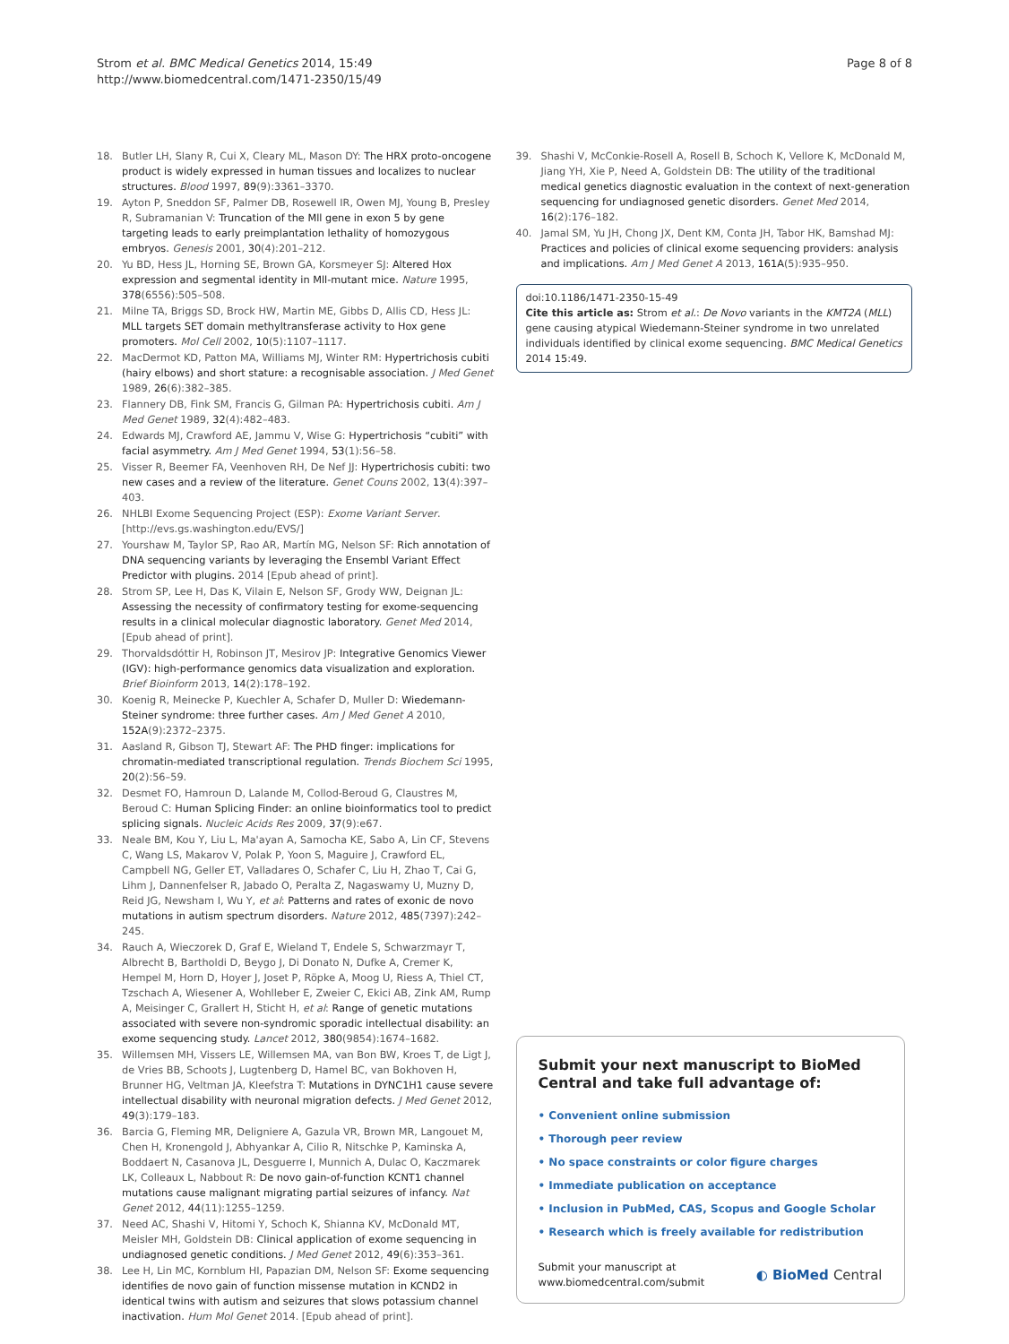Strom et al. BMC Medical Genetics 2014, 15:49
http://www.biomedcentral.com/1471-2350/15/49
Page 8 of 8
18. Butler LH, Slany R, Cui X, Cleary ML, Mason DY: The HRX proto-oncogene product is widely expressed in human tissues and localizes to nuclear structures. Blood 1997, 89(9):3361–3370.
19. Ayton P, Sneddon SF, Palmer DB, Rosewell IR, Owen MJ, Young B, Presley R, Subramanian V: Truncation of the Mll gene in exon 5 by gene targeting leads to early preimplantation lethality of homozygous embryos. Genesis 2001, 30(4):201–212.
20. Yu BD, Hess JL, Horning SE, Brown GA, Korsmeyer SJ: Altered Hox expression and segmental identity in Mll-mutant mice. Nature 1995, 378(6556):505–508.
21. Milne TA, Briggs SD, Brock HW, Martin ME, Gibbs D, Allis CD, Hess JL: MLL targets SET domain methyltransferase activity to Hox gene promoters. Mol Cell 2002, 10(5):1107–1117.
22. MacDermot KD, Patton MA, Williams MJ, Winter RM: Hypertrichosis cubiti (hairy elbows) and short stature: a recognisable association. J Med Genet 1989, 26(6):382–385.
23. Flannery DB, Fink SM, Francis G, Gilman PA: Hypertrichosis cubiti. Am J Med Genet 1989, 32(4):482–483.
24. Edwards MJ, Crawford AE, Jammu V, Wise G: Hypertrichosis “cubiti” with facial asymmetry. Am J Med Genet 1994, 53(1):56–58.
25. Visser R, Beemer FA, Veenhoven RH, De Nef JJ: Hypertrichosis cubiti: two new cases and a review of the literature. Genet Couns 2002, 13(4):397–403.
26. NHLBI Exome Sequencing Project (ESP): Exome Variant Server. [http://evs.gs.washington.edu/EVS/]
27. Yourshaw M, Taylor SP, Rao AR, Martín MG, Nelson SF: Rich annotation of DNA sequencing variants by leveraging the Ensembl Variant Effect Predictor with plugins. 2014 [Epub ahead of print].
28. Strom SP, Lee H, Das K, Vilain E, Nelson SF, Grody WW, Deignan JL: Assessing the necessity of confirmatory testing for exome-sequencing results in a clinical molecular diagnostic laboratory. Genet Med 2014, [Epub ahead of print].
29. Thorvaldsdóttir H, Robinson JT, Mesirov JP: Integrative Genomics Viewer (IGV): high-performance genomics data visualization and exploration. Brief Bioinform 2013, 14(2):178–192.
30. Koenig R, Meinecke P, Kuechler A, Schafer D, Muller D: Wiedemann-Steiner syndrome: three further cases. Am J Med Genet A 2010, 152A(9):2372–2375.
31. Aasland R, Gibson TJ, Stewart AF: The PHD finger: implications for chromatin-mediated transcriptional regulation. Trends Biochem Sci 1995, 20(2):56–59.
32. Desmet FO, Hamroun D, Lalande M, Collod-Beroud G, Claustres M, Beroud C: Human Splicing Finder: an online bioinformatics tool to predict splicing signals. Nucleic Acids Res 2009, 37(9):e67.
33. Neale BM, Kou Y, Liu L, Ma'ayan A, Samocha KE, Sabo A, Lin CF, Stevens C, Wang LS, Makarov V, Polak P, Yoon S, Maguire J, Crawford EL, Campbell NG, Geller ET, Valladares O, Schafer C, Liu H, Zhao T, Cai G, Lihm J, Dannenfelser R, Jabado O, Peralta Z, Nagaswamy U, Muzny D, Reid JG, Newsham I, Wu Y, et al: Patterns and rates of exonic de novo mutations in autism spectrum disorders. Nature 2012, 485(7397):242–245.
34. Rauch A, Wieczorek D, Graf E, Wieland T, Endele S, Schwarzmayr T, Albrecht B, Bartholdi D, Beygo J, Di Donato N, Dufke A, Cremer K, Hempel M, Horn D, Hoyer J, Joset P, Röpke A, Moog U, Riess A, Thiel CT, Tzschach A, Wiesener A, Wohlleber E, Zweier C, Ekici AB, Zink AM, Rump A, Meisinger C, Grallert H, Sticht H, et al: Range of genetic mutations associated with severe non-syndromic sporadic intellectual disability: an exome sequencing study. Lancet 2012, 380(9854):1674–1682.
35. Willemsen MH, Vissers LE, Willemsen MA, van Bon BW, Kroes T, de Ligt J, de Vries BB, Schoots J, Lugtenberg D, Hamel BC, van Bokhoven H, Brunner HG, Veltman JA, Kleefstra T: Mutations in DYNC1H1 cause severe intellectual disability with neuronal migration defects. J Med Genet 2012, 49(3):179–183.
36. Barcia G, Fleming MR, Deligniere A, Gazula VR, Brown MR, Langouet M, Chen H, Kronengold J, Abhyankar A, Cilio R, Nitschke P, Kaminska A, Boddaert N, Casanova JL, Desguerre I, Munnich A, Dulac O, Kaczmarek LK, Colleaux L, Nabbout R: De novo gain-of-function KCNT1 channel mutations cause malignant migrating partial seizures of infancy. Nat Genet 2012, 44(11):1255–1259.
37. Need AC, Shashi V, Hitomi Y, Schoch K, Shianna KV, McDonald MT, Meisler MH, Goldstein DB: Clinical application of exome sequencing in undiagnosed genetic conditions. J Med Genet 2012, 49(6):353–361.
38. Lee H, Lin MC, Kornblum HI, Papazian DM, Nelson SF: Exome sequencing identifies de novo gain of function missense mutation in KCND2 in identical twins with autism and seizures that slows potassium channel inactivation. Hum Mol Genet 2014. [Epub ahead of print].
39. Shashi V, McConkie-Rosell A, Rosell B, Schoch K, Vellore K, McDonald M, Jiang YH, Xie P, Need A, Goldstein DB: The utility of the traditional medical genetics diagnostic evaluation in the context of next-generation sequencing for undiagnosed genetic disorders. Genet Med 2014, 16(2):176–182.
40. Jamal SM, Yu JH, Chong JX, Dent KM, Conta JH, Tabor HK, Bamshad MJ: Practices and policies of clinical exome sequencing providers: analysis and implications. Am J Med Genet A 2013, 161A(5):935–950.
doi:10.1186/1471-2350-15-49
Cite this article as: Strom et al.: De Novo variants in the KMT2A (MLL) gene causing atypical Wiedemann-Steiner syndrome in two unrelated individuals identified by clinical exome sequencing. BMC Medical Genetics 2014 15:49.
Submit your next manuscript to BioMed Central and take full advantage of:
• Convenient online submission
• Thorough peer review
• No space constraints or color figure charges
• Immediate publication on acceptance
• Inclusion in PubMed, CAS, Scopus and Google Scholar
• Research which is freely available for redistribution
Submit your manuscript at
www.biomedcentral.com/submit
◐ BioMed Central